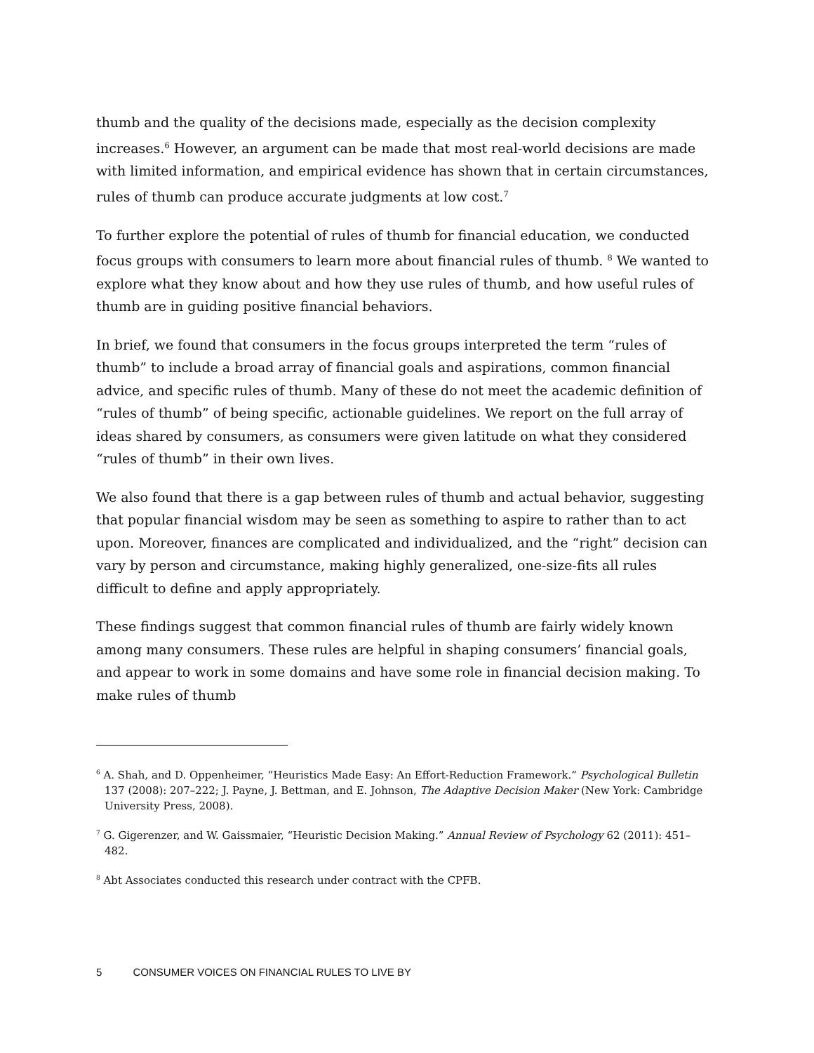thumb and the quality of the decisions made, especially as the decision complexity increases.<sup>6</sup> However, an argument can be made that most real-world decisions are made with limited information, and empirical evidence has shown that in certain circumstances, rules of thumb can produce accurate judgments at low cost.<sup>7</sup>
To further explore the potential of rules of thumb for financial education, we conducted focus groups with consumers to learn more about financial rules of thumb. <sup>8</sup> We wanted to explore what they know about and how they use rules of thumb, and how useful rules of thumb are in guiding positive financial behaviors.
In brief, we found that consumers in the focus groups interpreted the term “rules of thumb” to include a broad array of financial goals and aspirations, common financial advice, and specific rules of thumb. Many of these do not meet the academic definition of “rules of thumb” of being specific, actionable guidelines. We report on the full array of ideas shared by consumers, as consumers were given latitude on what they considered “rules of thumb” in their own lives.
We also found that there is a gap between rules of thumb and actual behavior, suggesting that popular financial wisdom may be seen as something to aspire to rather than to act upon. Moreover, finances are complicated and individualized, and the “right” decision can vary by person and circumstance, making highly generalized, one-size-fits all rules difficult to define and apply appropriately.
These findings suggest that common financial rules of thumb are fairly widely known among many consumers. These rules are helpful in shaping consumers’ financial goals, and appear to work in some domains and have some role in financial decision making. To make rules of thumb
<sup>6</sup> A. Shah, and D. Oppenheimer, “Heuristics Made Easy: An Effort-Reduction Framework.” Psychological Bulletin 137 (2008): 207–222; J. Payne, J. Bettman, and E. Johnson, The Adaptive Decision Maker (New York: Cambridge University Press, 2008).
<sup>7</sup> G. Gigerenzer, and W. Gaissmaier, “Heuristic Decision Making.” Annual Review of Psychology 62 (2011): 451–482.
<sup>8</sup> Abt Associates conducted this research under contract with the CPFB.
5 CONSUMER VOICES ON FINANCIAL RULES TO LIVE BY